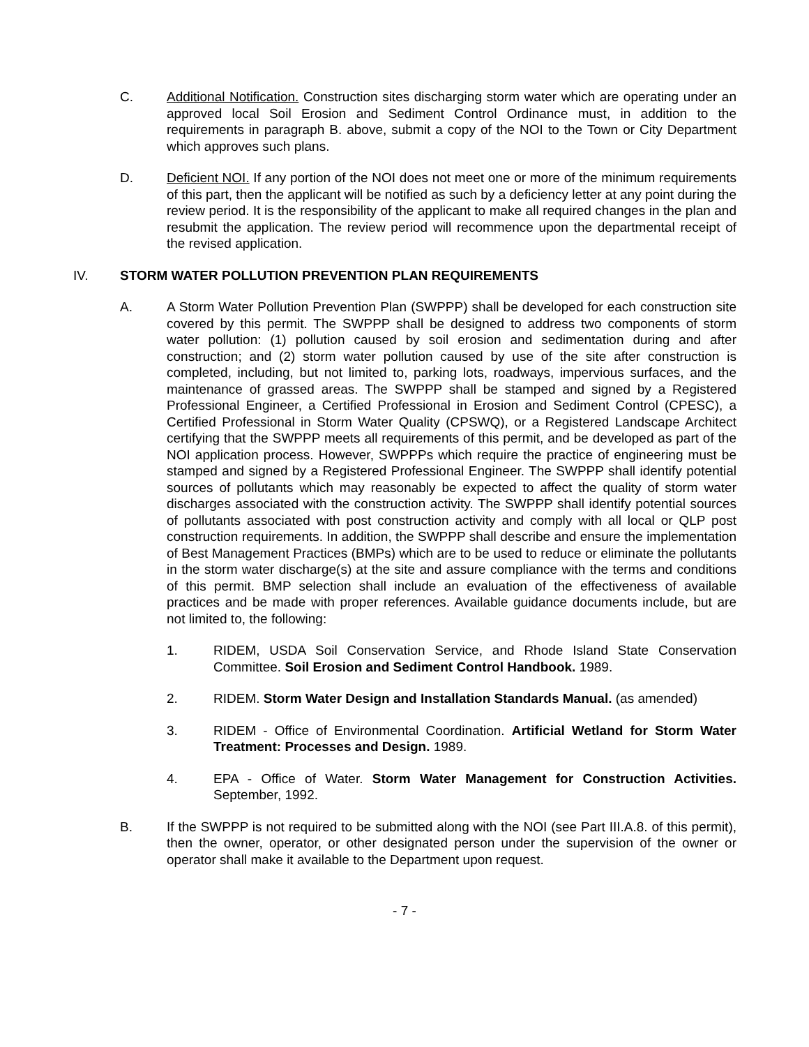C. Additional Notification. Construction sites discharging storm water which are operating under an approved local Soil Erosion and Sediment Control Ordinance must, in addition to the requirements in paragraph B. above, submit a copy of the NOI to the Town or City Department which approves such plans.
D. Deficient NOI. If any portion of the NOI does not meet one or more of the minimum requirements of this part, then the applicant will be notified as such by a deficiency letter at any point during the review period. It is the responsibility of the applicant to make all required changes in the plan and resubmit the application. The review period will recommence upon the departmental receipt of the revised application.
IV. STORM WATER POLLUTION PREVENTION PLAN REQUIREMENTS
A. A Storm Water Pollution Prevention Plan (SWPPP) shall be developed for each construction site covered by this permit. The SWPPP shall be designed to address two components of storm water pollution: (1) pollution caused by soil erosion and sedimentation during and after construction; and (2) storm water pollution caused by use of the site after construction is completed, including, but not limited to, parking lots, roadways, impervious surfaces, and the maintenance of grassed areas. The SWPPP shall be stamped and signed by a Registered Professional Engineer, a Certified Professional in Erosion and Sediment Control (CPESC), a Certified Professional in Storm Water Quality (CPSWQ), or a Registered Landscape Architect certifying that the SWPPP meets all requirements of this permit, and be developed as part of the NOI application process. However, SWPPPs which require the practice of engineering must be stamped and signed by a Registered Professional Engineer. The SWPPP shall identify potential sources of pollutants which may reasonably be expected to affect the quality of storm water discharges associated with the construction activity. The SWPPP shall identify potential sources of pollutants associated with post construction activity and comply with all local or QLP post construction requirements. In addition, the SWPPP shall describe and ensure the implementation of Best Management Practices (BMPs) which are to be used to reduce or eliminate the pollutants in the storm water discharge(s) at the site and assure compliance with the terms and conditions of this permit. BMP selection shall include an evaluation of the effectiveness of available practices and be made with proper references. Available guidance documents include, but are not limited to, the following:
1. RIDEM, USDA Soil Conservation Service, and Rhode Island State Conservation Committee. Soil Erosion and Sediment Control Handbook. 1989.
2. RIDEM. Storm Water Design and Installation Standards Manual. (as amended)
3. RIDEM - Office of Environmental Coordination. Artificial Wetland for Storm Water Treatment: Processes and Design. 1989.
4. EPA - Office of Water. Storm Water Management for Construction Activities. September, 1992.
B. If the SWPPP is not required to be submitted along with the NOI (see Part III.A.8. of this permit), then the owner, operator, or other designated person under the supervision of the owner or operator shall make it available to the Department upon request.
- 7 -